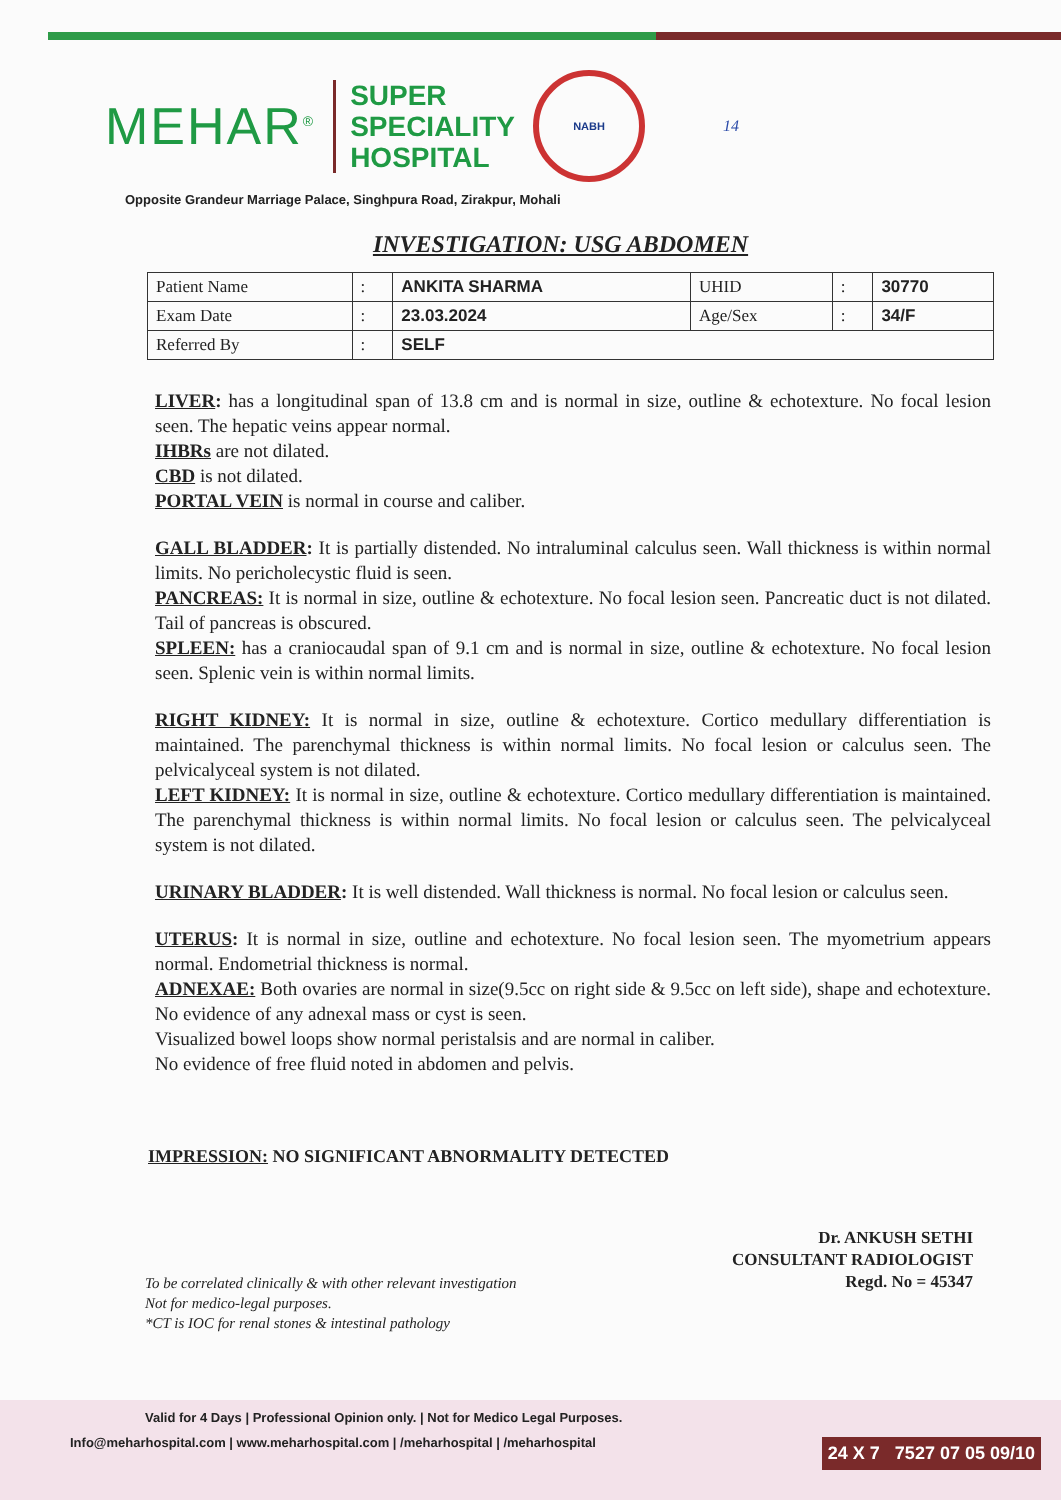MEHAR<sup>®</sup>
SUPER
SPECIALITY
HOSPITAL
NABH
14
Opposite Grandeur Marriage Palace, Singhpura Road, Zirakpur, Mohali
INVESTIGATION: USG ABDOMEN
| Patient Name | : | ANKITA SHARMA | UHID | : | 30770 |
| Exam Date | : | 23.03.2024 | Age/Sex | : | 34/F |
| Referred By | : | SELF | | | |
LIVER: has a longitudinal span of 13.8 cm and is normal in size, outline & echotexture. No focal lesion seen. The hepatic veins appear normal.
IHBRs are not dilated.
CBD is not dilated.
PORTAL VEIN is normal in course and caliber.
GALL BLADDER: It is partially distended. No intraluminal calculus seen. Wall thickness is within normal limits. No pericholecystic fluid is seen.
PANCREAS: It is normal in size, outline & echotexture. No focal lesion seen. Pancreatic duct is not dilated. Tail of pancreas is obscured.
SPLEEN: has a craniocaudal span of 9.1 cm and is normal in size, outline & echotexture. No focal lesion seen. Splenic vein is within normal limits.
RIGHT KIDNEY: It is normal in size, outline & echotexture. Cortico medullary differentiation is maintained. The parenchymal thickness is within normal limits. No focal lesion or calculus seen. The pelvicalyceal system is not dilated.
LEFT KIDNEY: It is normal in size, outline & echotexture. Cortico medullary differentiation is maintained. The parenchymal thickness is within normal limits. No focal lesion or calculus seen. The pelvicalyceal system is not dilated.
URINARY BLADDER: It is well distended. Wall thickness is normal. No focal lesion or calculus seen.
UTERUS: It is normal in size, outline and echotexture. No focal lesion seen. The myometrium appears normal. Endometrial thickness is normal.
ADNEXAE: Both ovaries are normal in size(9.5cc on right side & 9.5cc on left side), shape and echotexture. No evidence of any adnexal mass or cyst is seen.
Visualized bowel loops show normal peristalsis and are normal in caliber.
No evidence of free fluid noted in abdomen and pelvis.
IMPRESSION: NO SIGNIFICANT ABNORMALITY DETECTED
Dr. ANKUSH SETHI
CONSULTANT RADIOLOGIST
Regd. No = 45347
To be correlated clinically & with other relevant investigation
Not for medico-legal purposes.
*CT is IOC for renal stones & intestinal pathology
Valid for 4 Days | Professional Opinion only. | Not for Medico Legal Purposes.
Info@meharhospital.com | www.meharhospital.com | /meharhospital | /meharhospital
24 X 7 7527 07 05 09/10